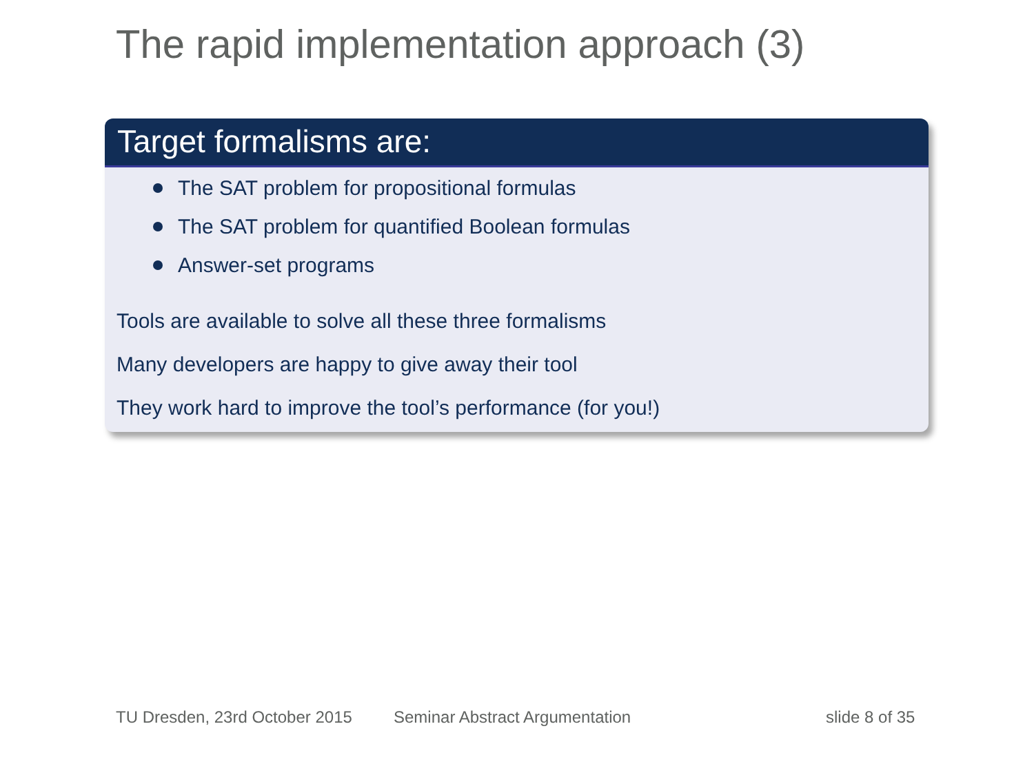The rapid implementation approach (3)
Target formalisms are:
The SAT problem for propositional formulas
The SAT problem for quantified Boolean formulas
Answer-set programs
Tools are available to solve all these three formalisms
Many developers are happy to give away their tool
They work hard to improve the tool’s performance (for you!)
TU Dresden, 23rd October 2015 Seminar Abstract Argumentation slide 8 of 35